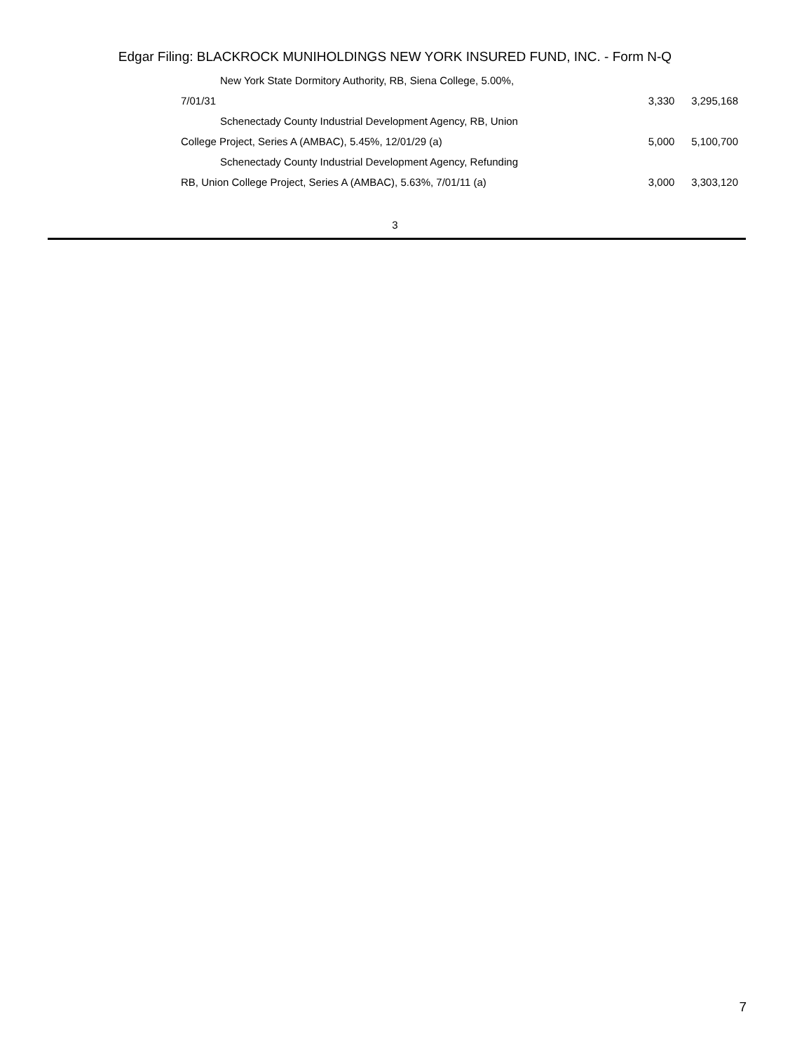Edgar Filing: BLACKROCK MUNIHOLDINGS NEW YORK INSURED FUND, INC. - Form N-Q
| New York State Dormitory Authority, RB, Siena College, 5.00%, | | |
| 7/01/31 | 3,330 | 3,295,168 |
| Schenectady County Industrial Development Agency, RB, Union | | |
| College Project, Series A (AMBAC), 5.45%, 12/01/29 (a) | 5,000 | 5,100,700 |
| Schenectady County Industrial Development Agency, Refunding | | |
| RB, Union College Project, Series A (AMBAC), 5.63%, 7/01/11 (a) | 3,000 | 3,303,120 |
3
7